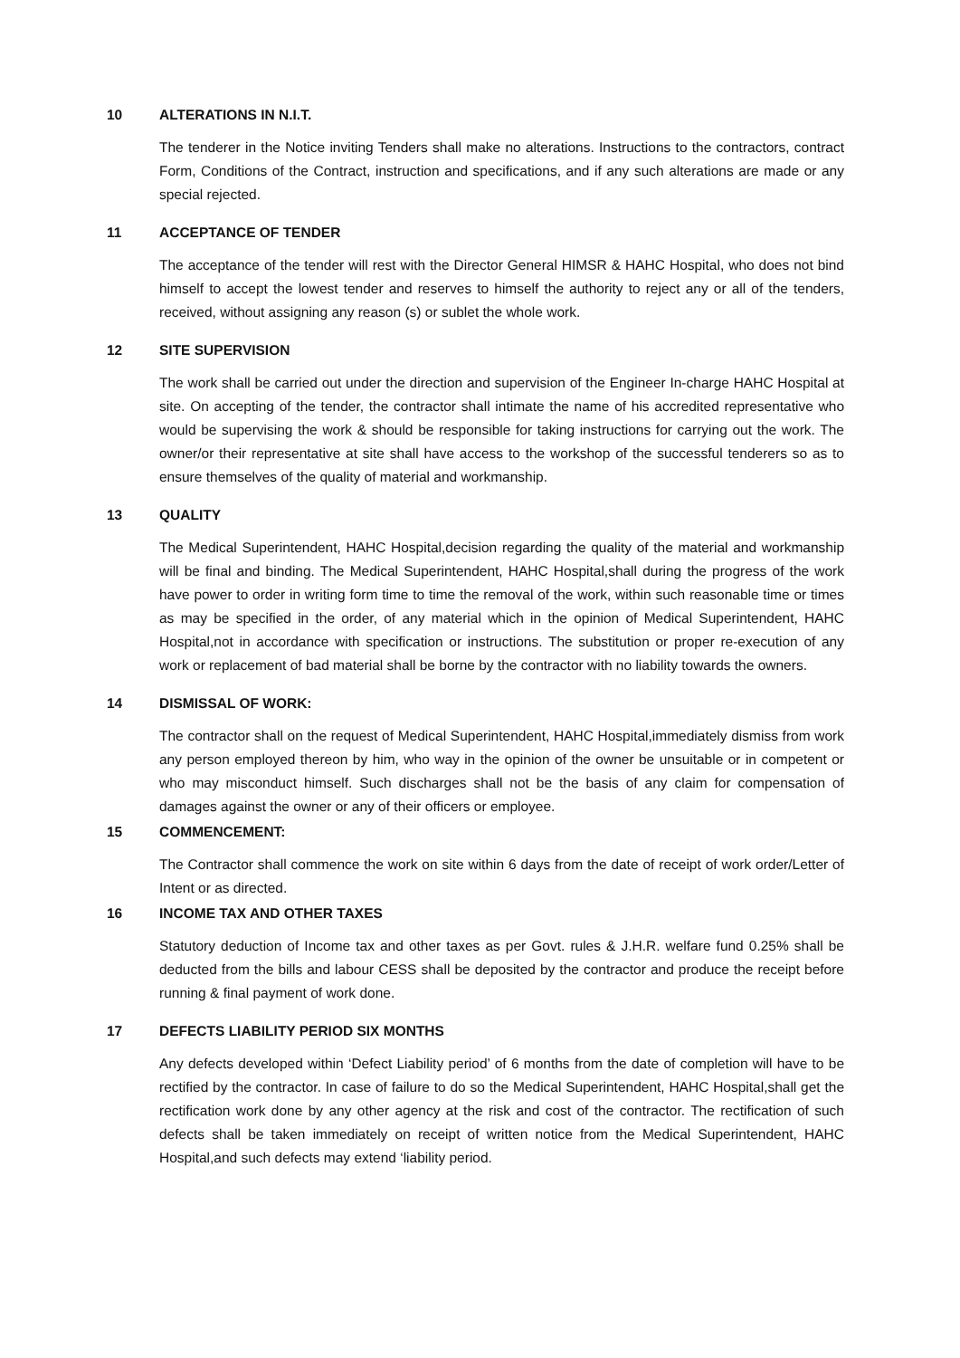10 ALTERATIONS IN N.I.T.
The tenderer in the Notice inviting Tenders shall make no alterations. Instructions to the contractors, contract Form, Conditions of the Contract, instruction and specifications, and if any such alterations are made or any special rejected.
11 ACCEPTANCE OF TENDER
The acceptance of the tender will rest with the Director General HIMSR & HAHC Hospital, who does not bind himself to accept the lowest tender and reserves to himself the authority to reject any or all of the tenders, received, without assigning any reason (s) or sublet the whole work.
12 SITE SUPERVISION
The work shall be carried out under the direction and supervision of the Engineer In-charge HAHC Hospital at site. On accepting of the tender, the contractor shall intimate the name of his accredited representative who would be supervising the work & should be responsible for taking instructions for carrying out the work. The owner/or their representative at site shall have access to the workshop of the successful tenderers so as to ensure themselves of the quality of material and workmanship.
13 QUALITY
The Medical Superintendent, HAHC Hospital,decision regarding the quality of the material and workmanship will be final and binding. The Medical Superintendent, HAHC Hospital,shall during the progress of the work have power to order in writing form time to time the removal of the work, within such reasonable time or times as may be specified in the order, of any material which in the opinion of Medical Superintendent, HAHC Hospital,not in accordance with specification or instructions. The substitution or proper re-execution of any work or replacement of bad material shall be borne by the contractor with no liability towards the owners.
14 DISMISSAL OF WORK:
The contractor shall on the request of Medical Superintendent, HAHC Hospital,immediately dismiss from work any person employed thereon by him, who way in the opinion of the owner be unsuitable or in competent or who may misconduct himself. Such discharges shall not be the basis of any claim for compensation of damages against the owner or any of their officers or employee.
15 COMMENCEMENT:
The Contractor shall commence the work on site within 6 days from the date of receipt of work order/Letter of Intent or as directed.
16 INCOME TAX AND OTHER TAXES
Statutory deduction of Income tax and other taxes as per Govt. rules & J.H.R. welfare fund 0.25% shall be deducted from the bills and labour CESS shall be deposited by the contractor and produce the receipt before running & final payment of work done.
17 DEFECTS LIABILITY PERIOD SIX MONTHS
Any defects developed within ‘Defect Liability period’ of 6 months from the date of completion will have to be rectified by the contractor. In case of failure to do so the Medical Superintendent, HAHC Hospital,shall get the rectification work done by any other agency at the risk and cost of the contractor. The rectification of such defects shall be taken immediately on receipt of written notice from the Medical Superintendent, HAHC Hospital,and such defects may extend ‘liability period.